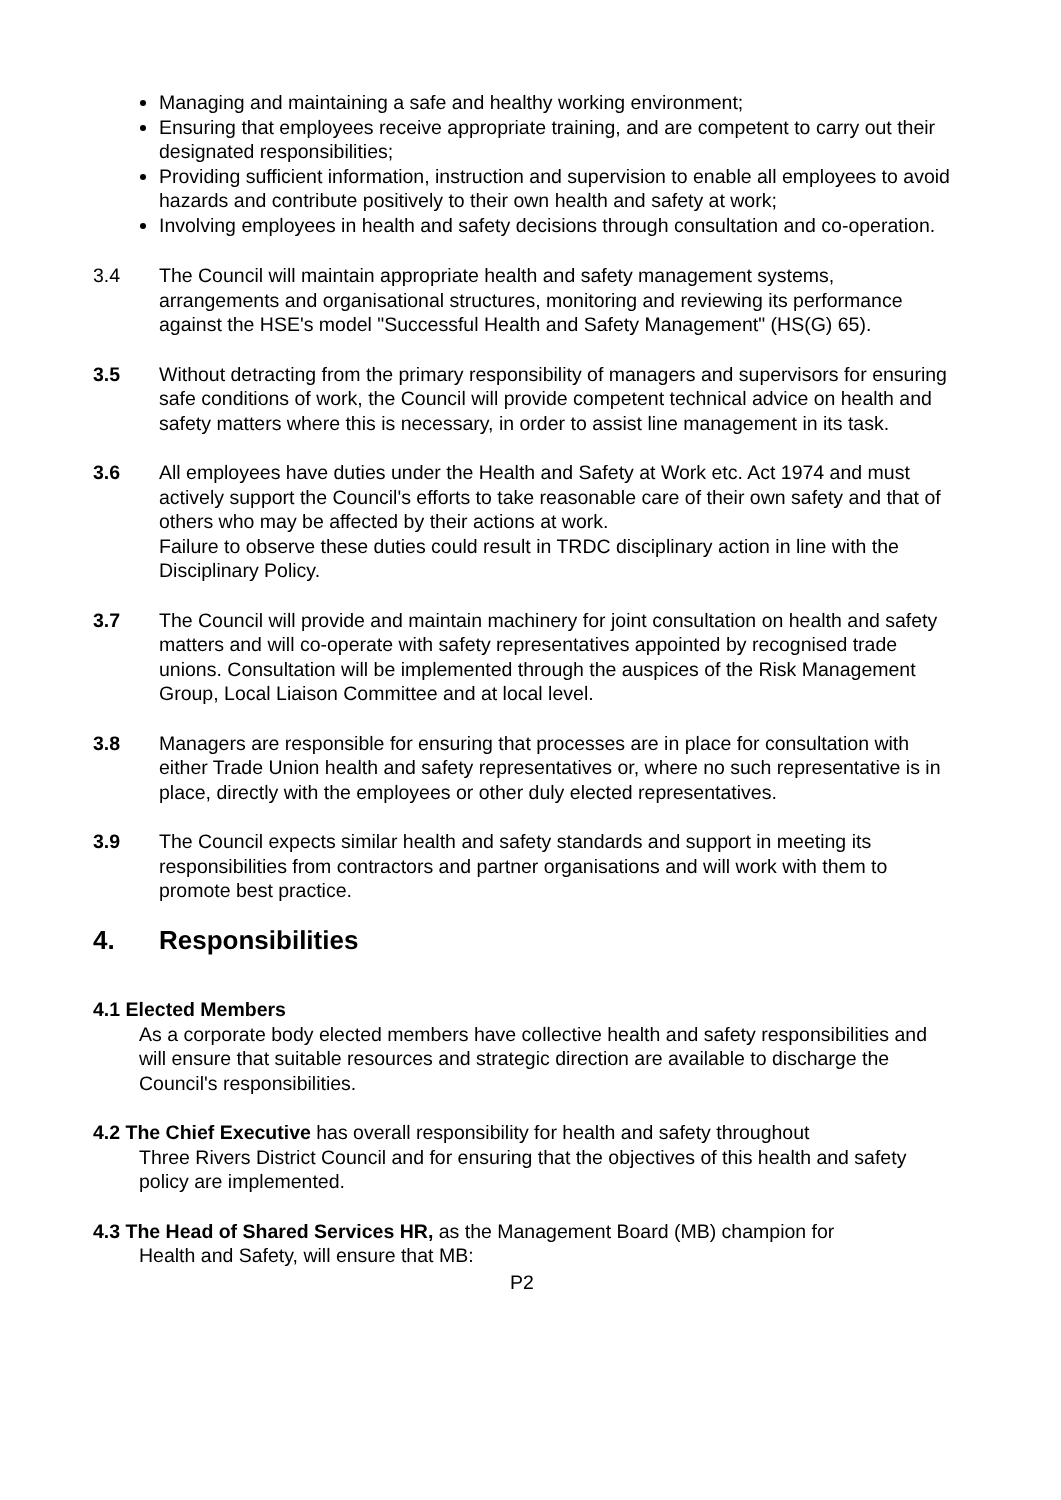Managing and maintaining a safe and healthy working environment;
Ensuring that employees receive appropriate training, and are competent to carry out their designated responsibilities;
Providing sufficient information, instruction and supervision to enable all employees to avoid hazards and contribute positively to their own health and safety at work;
Involving employees in health and safety decisions through consultation and co-operation.
3.4 The Council will maintain appropriate health and safety management systems, arrangements and organisational structures, monitoring and reviewing its performance against the HSE's model "Successful Health and Safety Management" (HS(G) 65).
3.5 Without detracting from the primary responsibility of managers and supervisors for ensuring safe conditions of work, the Council will provide competent technical advice on health and safety matters where this is necessary, in order to assist line management in its task.
3.6 All employees have duties under the Health and Safety at Work etc. Act 1974 and must actively support the Council's efforts to take reasonable care of their own safety and that of others who may be affected by their actions at work.
Failure to observe these duties could result in TRDC disciplinary action in line with the Disciplinary Policy.
3.7 The Council will provide and maintain machinery for joint consultation on health and safety matters and will co-operate with safety representatives appointed by recognised trade unions. Consultation will be implemented through the auspices of the Risk Management Group, Local Liaison Committee and at local level.
3.8 Managers are responsible for ensuring that processes are in place for consultation with either Trade Union health and safety representatives or, where no such representative is in place, directly with the employees or other duly elected representatives.
3.9 The Council expects similar health and safety standards and support in meeting its responsibilities from contractors and partner organisations and will work with them to promote best practice.
4. Responsibilities
4.1 Elected Members
As a corporate body elected members have collective health and safety responsibilities and will ensure that suitable resources and strategic direction are available to discharge the Council's responsibilities.
4.2 The Chief Executive has overall responsibility for health and safety throughout
Three Rivers District Council and for ensuring that the objectives of this health and safety policy are implemented.
4.3 The Head of Shared Services HR, as the Management Board (MB) champion for
Health and Safety, will ensure that MB:
P2